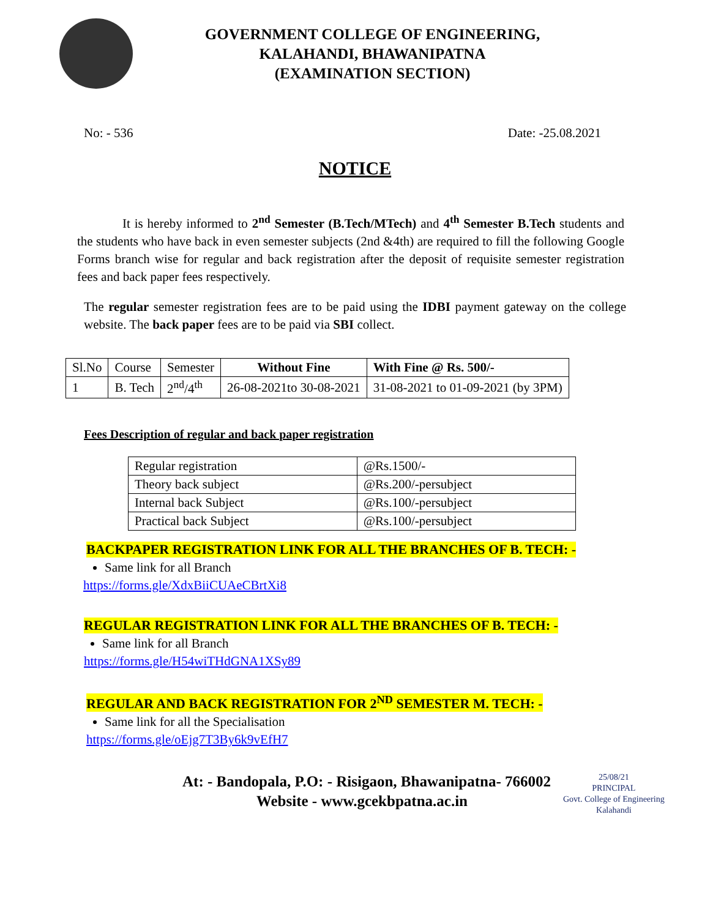GOVERNMENT COLLEGE OF ENGINEERING,
KALAHANDI, BHAWANIPATNA
(EXAMINATION SECTION)
No: - 536 Date: -25.08.2021
NOTICE
It is hereby informed to 2<sup>nd</sup> Semester (B.Tech/MTech) and 4<sup>th</sup> Semester B.Tech students and the students who have back in even semester subjects (2nd &4th) are required to fill the following Google Forms branch wise for regular and back registration after the deposit of requisite semester registration fees and back paper fees respectively.
The regular semester registration fees are to be paid using the IDBI payment gateway on the college website. The back paper fees are to be paid via SBI collect.
| Sl.No | Course | Semester | Without Fine | With Fine @ Rs. 500/- |
| 1 | B. Tech | 2<sup>nd</sup>/4<sup>th</sup> | 26-08-2021to 30-08-2021 | 31-08-2021 to 01-09-2021 (by 3PM) |
Fees Description of regular and back paper registration
| Regular registration | @Rs.1500/- |
| Theory back subject | @Rs.200/-persubject |
| Internal back Subject | @Rs.100/-persubject |
| Practical back Subject | @Rs.100/-persubject |
BACKPAPER REGISTRATION LINK FOR ALL THE BRANCHES OF B. TECH: -
Same link for all Branch
https://forms.gle/XdxBiiCUAeCBrtXi8
REGULAR REGISTRATION LINK FOR ALL THE BRANCHES OF B. TECH: -
Same link for all Branch
https://forms.gle/H54wiTHdGNA1XSy89
REGULAR AND BACK REGISTRATION FOR 2<sup>ND</sup> SEMESTER M. TECH: -
Same link for all the Specialisation
https://forms.gle/oEjg7T3By6k9vEfH7
At: - Bandopala, P.O: - Risigaon, Bhawanipatna- 766002
Website - www.gcekbpatna.ac.in
25/08/21
PRINCIPAL
Govt. College of Engineering
Kalahandi